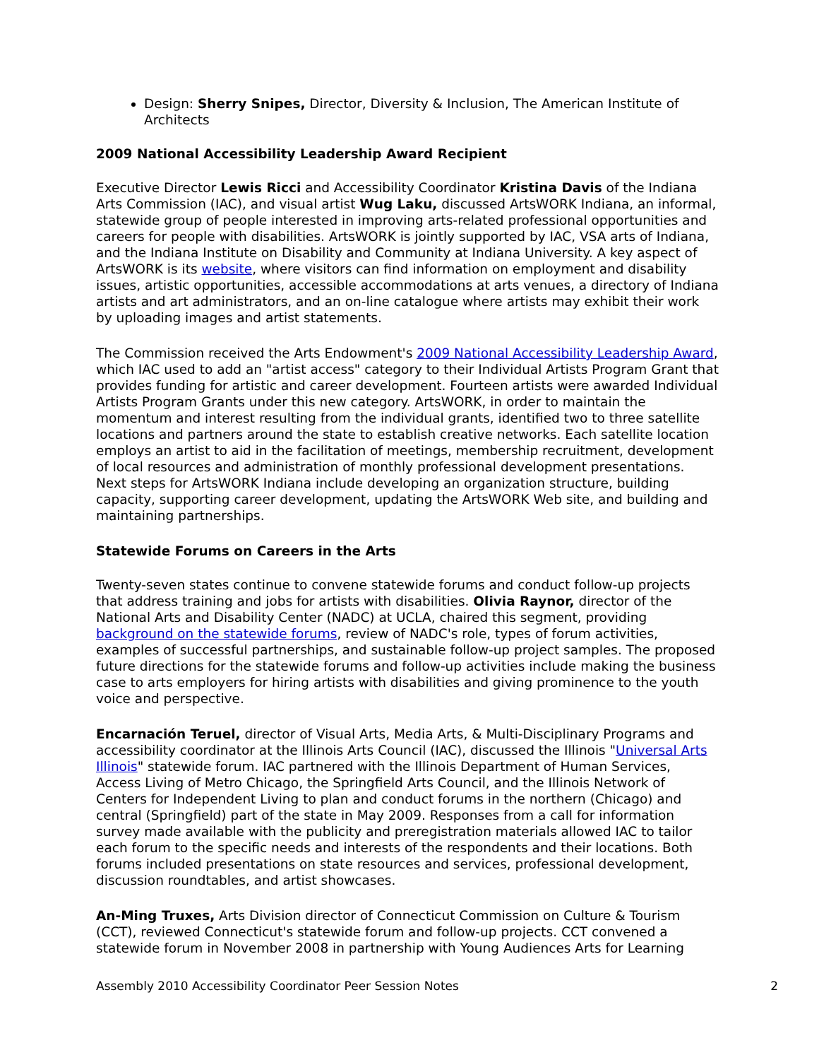Design: Sherry Snipes, Director, Diversity & Inclusion, The American Institute of Architects
2009 National Accessibility Leadership Award Recipient
Executive Director Lewis Ricci and Accessibility Coordinator Kristina Davis of the Indiana Arts Commission (IAC), and visual artist Wug Laku, discussed ArtsWORK Indiana, an informal, statewide group of people interested in improving arts-related professional opportunities and careers for people with disabilities. ArtsWORK is jointly supported by IAC, VSA arts of Indiana, and the Indiana Institute on Disability and Community at Indiana University. A key aspect of ArtsWORK is its website, where visitors can find information on employment and disability issues, artistic opportunities, accessible accommodations at arts venues, a directory of Indiana artists and art administrators, and an on-line catalogue where artists may exhibit their work by uploading images and artist statements.
The Commission received the Arts Endowment's 2009 National Accessibility Leadership Award, which IAC used to add an "artist access" category to their Individual Artists Program Grant that provides funding for artistic and career development. Fourteen artists were awarded Individual Artists Program Grants under this new category. ArtsWORK, in order to maintain the momentum and interest resulting from the individual grants, identified two to three satellite locations and partners around the state to establish creative networks. Each satellite location employs an artist to aid in the facilitation of meetings, membership recruitment, development of local resources and administration of monthly professional development presentations. Next steps for ArtsWORK Indiana include developing an organization structure, building capacity, supporting career development, updating the ArtsWORK Web site, and building and maintaining partnerships.
Statewide Forums on Careers in the Arts
Twenty-seven states continue to convene statewide forums and conduct follow-up projects that address training and jobs for artists with disabilities. Olivia Raynor, director of the National Arts and Disability Center (NADC) at UCLA, chaired this segment, providing background on the statewide forums, review of NADC's role, types of forum activities, examples of successful partnerships, and sustainable follow-up project samples. The proposed future directions for the statewide forums and follow-up activities include making the business case to arts employers for hiring artists with disabilities and giving prominence to the youth voice and perspective.
Encarnación Teruel, director of Visual Arts, Media Arts, & Multi-Disciplinary Programs and accessibility coordinator at the Illinois Arts Council (IAC), discussed the Illinois "Universal Arts Illinois" statewide forum. IAC partnered with the Illinois Department of Human Services, Access Living of Metro Chicago, the Springfield Arts Council, and the Illinois Network of Centers for Independent Living to plan and conduct forums in the northern (Chicago) and central (Springfield) part of the state in May 2009. Responses from a call for information survey made available with the publicity and preregistration materials allowed IAC to tailor each forum to the specific needs and interests of the respondents and their locations. Both forums included presentations on state resources and services, professional development, discussion roundtables, and artist showcases.
An-Ming Truxes, Arts Division director of Connecticut Commission on Culture & Tourism (CCT), reviewed Connecticut's statewide forum and follow-up projects. CCT convened a statewide forum in November 2008 in partnership with Young Audiences Arts for Learning
Assembly 2010 Accessibility Coordinator Peer Session Notes 2